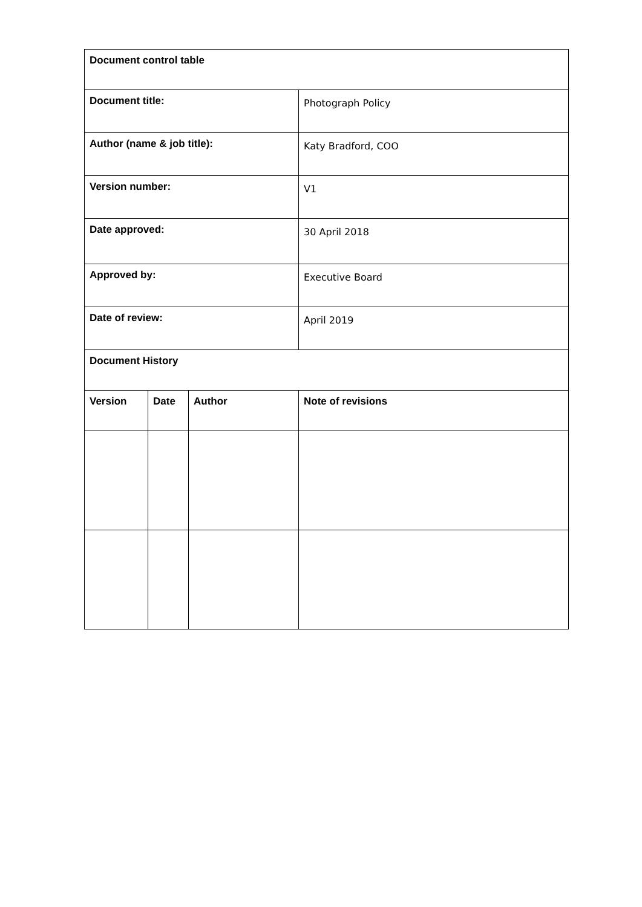| Document control table | | | |
| --- | --- | --- | --- |
| Document title: | | | Photograph Policy |
| Author (name & job title): | | | Katy Bradford, COO |
| Version number: | | | V1 |
| Date approved: | | | 30 April 2018 |
| Approved by: | | | Executive Board |
| Date of review: | | | April 2019 |
| Document History | | | |
| Version | Date | Author | Note of revisions |